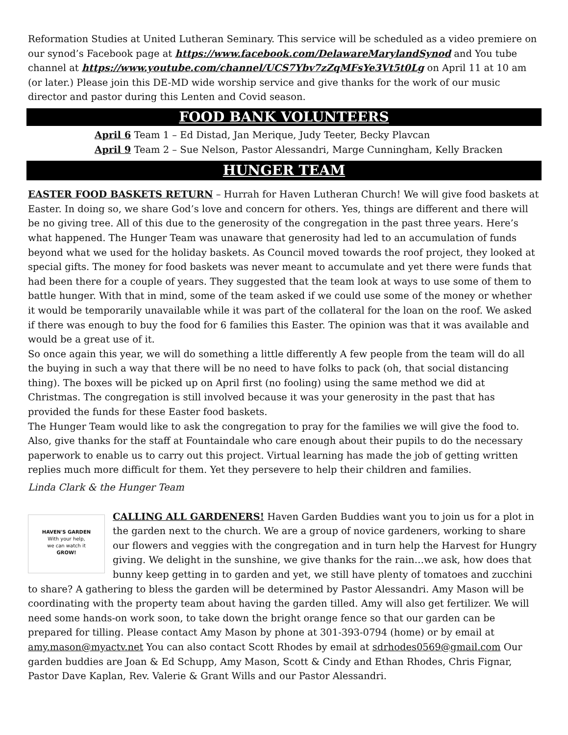Reformation Studies at United Lutheran Seminary. This service will be scheduled as a video premiere on our synod’s Facebook page at https://www.facebook.com/DelawareMarylandSynod and You tube channel at https://www.youtube.com/channel/UCS7Ybv7zZqMFsYe3Vt5t0Lg on April 11 at 10 am (or later.) Please join this DE-MD wide worship service and give thanks for the work of our music director and pastor during this Lenten and Covid season.
FOOD BANK VOLUNTEERS
April 6 Team 1 – Ed Distad, Jan Merique, Judy Teeter, Becky Plavcan
April 9 Team 2 – Sue Nelson, Pastor Alessandri, Marge Cunningham, Kelly Bracken
HUNGER TEAM
EASTER FOOD BASKETS RETURN – Hurrah for Haven Lutheran Church! We will give food baskets at Easter. In doing so, we share God’s love and concern for others. Yes, things are different and there will be no giving tree. All of this due to the generosity of the congregation in the past three years. Here’s what happened. The Hunger Team was unaware that generosity had led to an accumulation of funds beyond what we used for the holiday baskets. As Council moved towards the roof project, they looked at special gifts. The money for food baskets was never meant to accumulate and yet there were funds that had been there for a couple of years. They suggested that the team look at ways to use some of them to battle hunger. With that in mind, some of the team asked if we could use some of the money or whether it would be temporarily unavailable while it was part of the collateral for the loan on the roof. We asked if there was enough to buy the food for 6 families this Easter. The opinion was that it was available and would be a great use of it.
So once again this year, we will do something a little differently A few people from the team will do all the buying in such a way that there will be no need to have folks to pack (oh, that social distancing thing). The boxes will be picked up on April first (no fooling) using the same method we did at Christmas. The congregation is still involved because it was your generosity in the past that has provided the funds for these Easter food baskets.
The Hunger Team would like to ask the congregation to pray for the families we will give the food to. Also, give thanks for the staff at Fountaindale who care enough about their pupils to do the necessary paperwork to enable us to carry out this project. Virtual learning has made the job of getting written replies much more difficult for them. Yet they persevere to help their children and families.
Linda Clark & the Hunger Team
HAVEN'S GARDEN
With your help,
we can watch it
GROW!
CALLING ALL GARDENERS! Haven Garden Buddies want you to join us for a plot in the garden next to the church. We are a group of novice gardeners, working to share our flowers and veggies with the congregation and in turn help the Harvest for Hungry giving. We delight in the sunshine, we give thanks for the rain…we ask, how does that bunny keep getting in to garden and yet, we still have plenty of tomatoes and zucchini to share? A gathering to bless the garden will be determined by Pastor Alessandri. Amy Mason will be coordinating with the property team about having the garden tilled. Amy will also get fertilizer. We will need some hands-on work soon, to take down the bright orange fence so that our garden can be prepared for tilling. Please contact Amy Mason by phone at 301-393-0794 (home) or by email at amy.mason@myactv.net You can also contact Scott Rhodes by email at sdrhodes0569@gmail.com Our garden buddies are Joan & Ed Schupp, Amy Mason, Scott & Cindy and Ethan Rhodes, Chris Fignar, Pastor Dave Kaplan, Rev. Valerie & Grant Wills and our Pastor Alessandri.